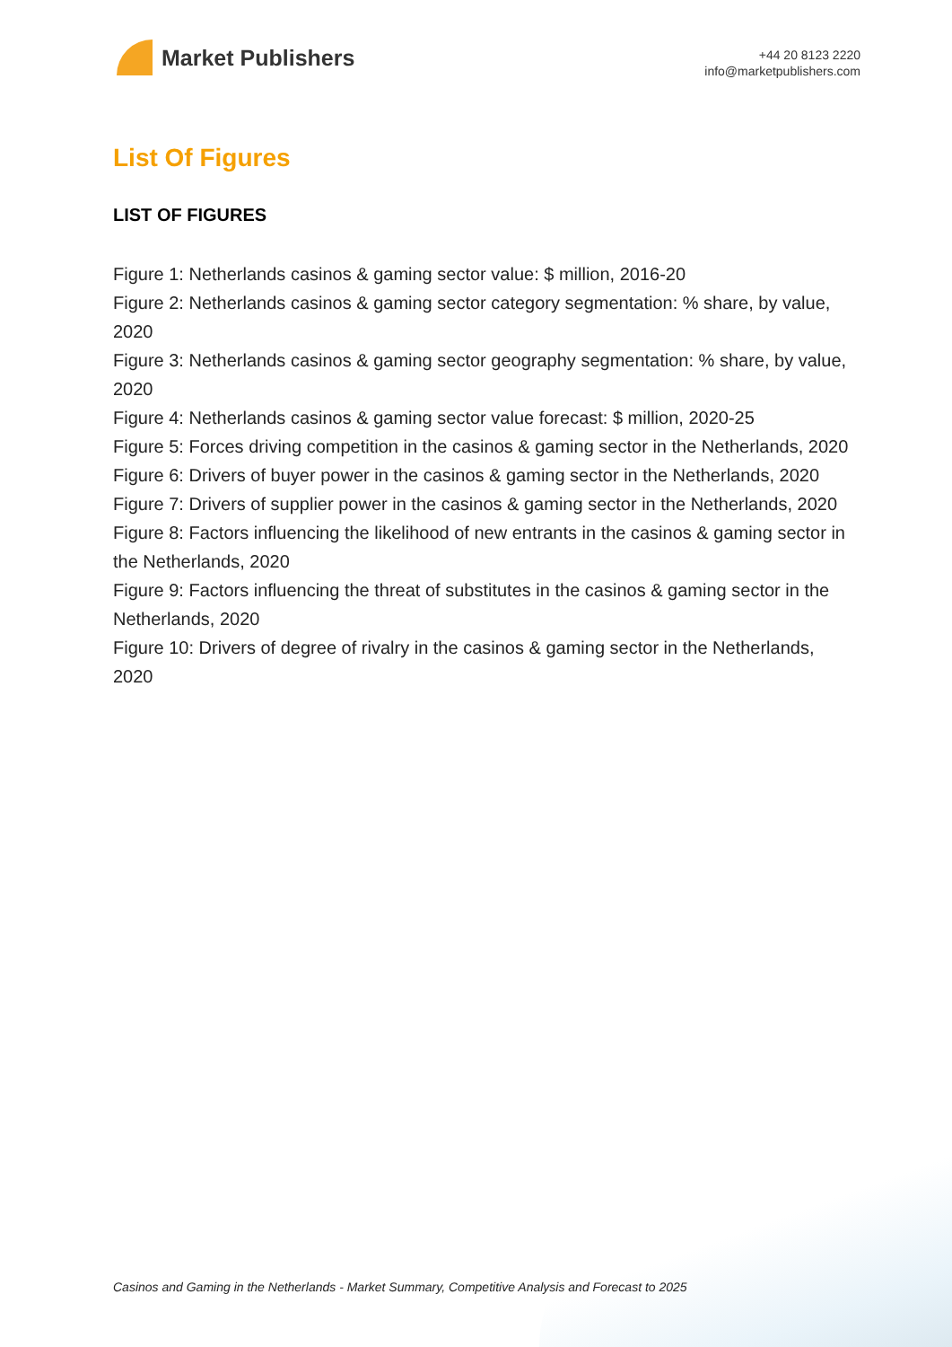Market Publishers
+44 20 8123 2220
info@marketpublishers.com
List Of Figures
LIST OF FIGURES
Figure 1: Netherlands casinos & gaming sector value: $ million, 2016-20
Figure 2: Netherlands casinos & gaming sector category segmentation: % share, by value, 2020
Figure 3: Netherlands casinos & gaming sector geography segmentation: % share, by value, 2020
Figure 4: Netherlands casinos & gaming sector value forecast: $ million, 2020-25
Figure 5: Forces driving competition in the casinos & gaming sector in the Netherlands, 2020
Figure 6: Drivers of buyer power in the casinos & gaming sector in the Netherlands, 2020
Figure 7: Drivers of supplier power in the casinos & gaming sector in the Netherlands, 2020
Figure 8: Factors influencing the likelihood of new entrants in the casinos & gaming sector in the Netherlands, 2020
Figure 9: Factors influencing the threat of substitutes in the casinos & gaming sector in the Netherlands, 2020
Figure 10: Drivers of degree of rivalry in the casinos & gaming sector in the Netherlands, 2020
Casinos and Gaming in the Netherlands - Market Summary, Competitive Analysis and Forecast to 2025